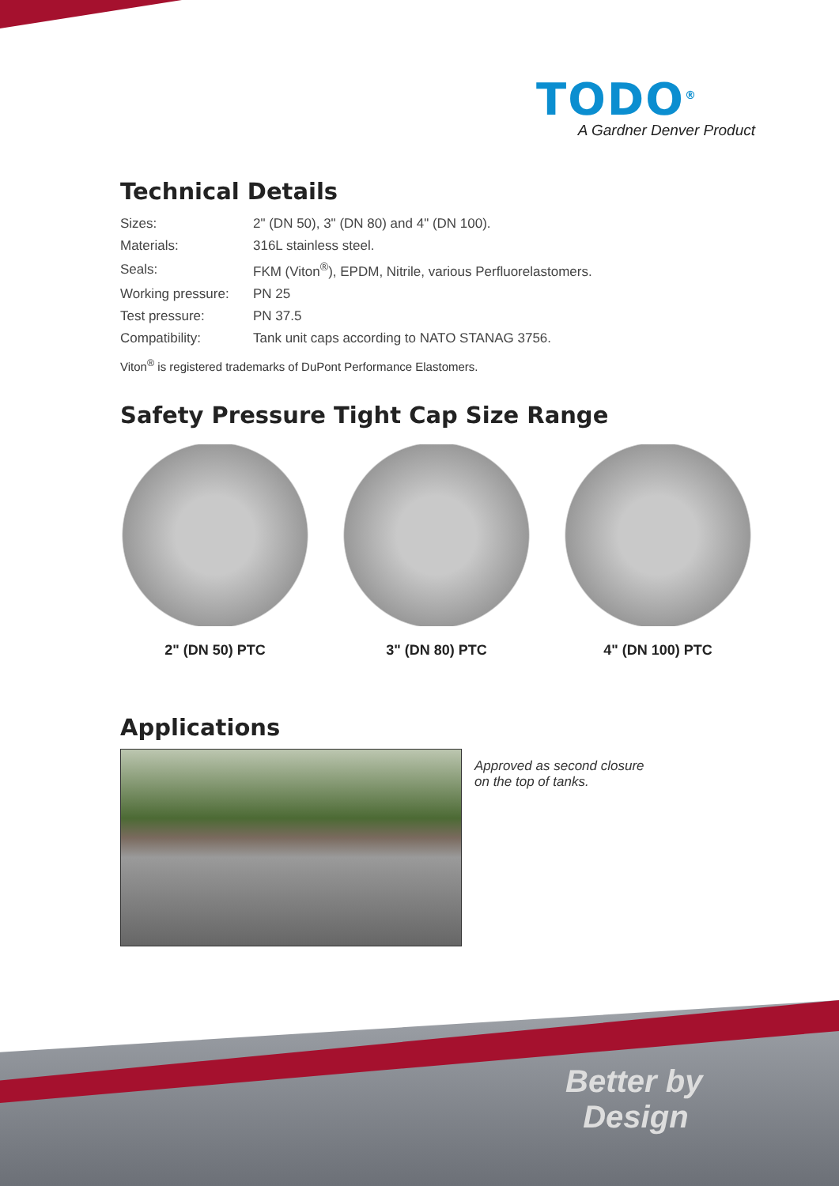TODO<sup>®</sup>
A Gardner Denver Product
Technical Details
| Sizes: | 2" (DN 50), 3" (DN 80) and 4" (DN 100). |
| Materials: | 316L stainless steel. |
| Seals: | FKM (Viton<sup>®</sup>), EPDM, Nitrile, various Perfluorelastomers. |
| Working pressure: | PN 25 |
| Test pressure: | PN 37.5 |
| Compatibility: | Tank unit caps according to NATO STANAG 3756. |
Viton<sup>®</sup> is registered trademarks of DuPont Performance Elastomers.
Safety Pressure Tight Cap Size Range
2" (DN 50) PTC 3" (DN 80) PTC 4" (DN 100) PTC
Applications
Approved as second closure
on the top of tanks.
Better by
Design